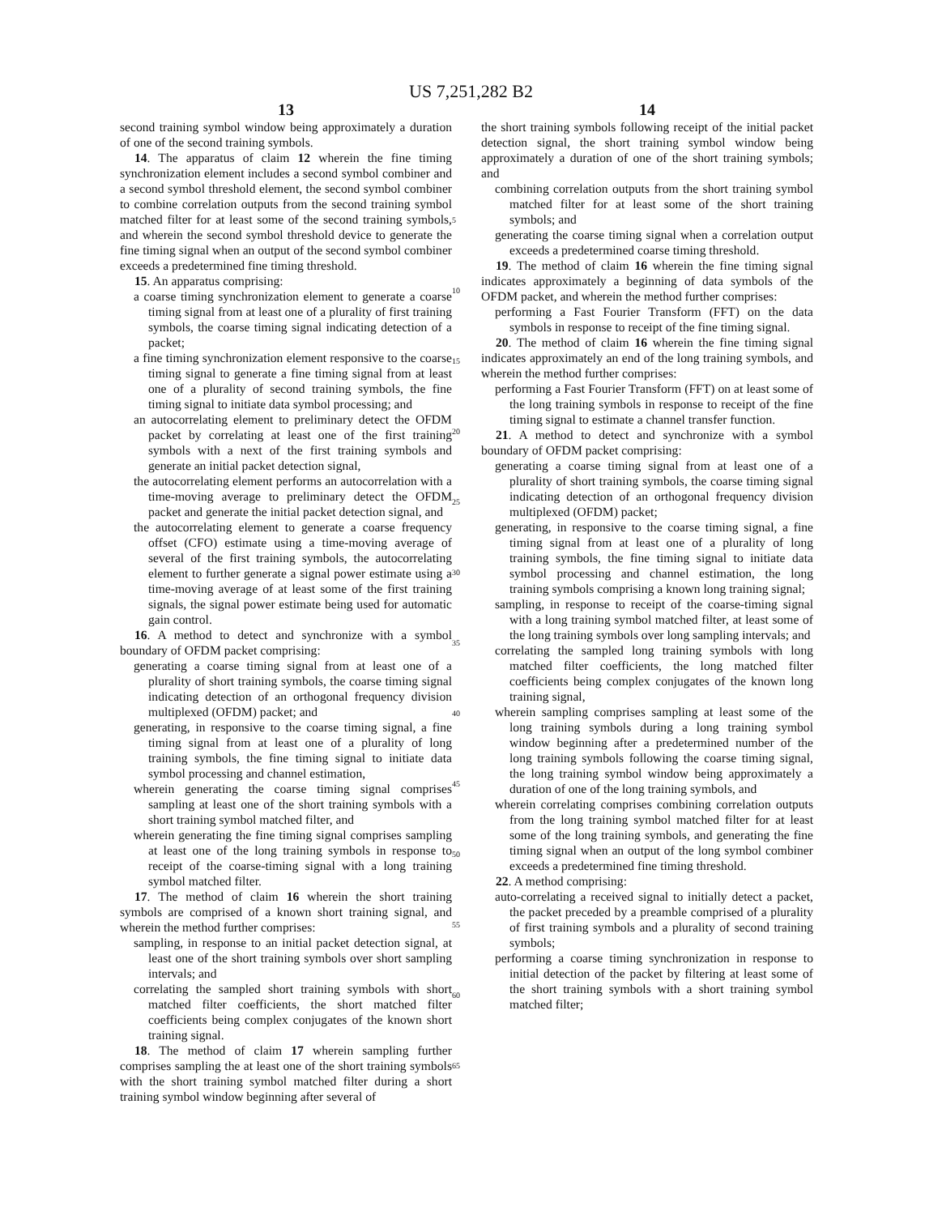US 7,251,282 B2
13
second training symbol window being approximately a duration of one of the second training symbols.
14. The apparatus of claim 12 wherein the fine timing synchronization element includes a second symbol combiner and a second symbol threshold element, the second symbol combiner to combine correlation outputs from the second training symbol matched filter for at least some of the second training symbols, and wherein the second symbol threshold device to generate the fine timing signal when an output of the second symbol combiner exceeds a predetermined fine timing threshold.
15. An apparatus comprising:
a coarse timing synchronization element to generate a coarse timing signal from at least one of a plurality of first training symbols, the coarse timing signal indicating detection of a packet;
a fine timing synchronization element responsive to the coarse timing signal to generate a fine timing signal from at least one of a plurality of second training symbols, the fine timing signal to initiate data symbol processing; and
an autocorrelating element to preliminary detect the OFDM packet by correlating at least one of the first training symbols with a next of the first training symbols and generate an initial packet detection signal,
the autocorrelating element performs an autocorrelation with a time-moving average to preliminary detect the OFDM packet and generate the initial packet detection signal, and
the autocorrelating element to generate a coarse frequency offset (CFO) estimate using a time-moving average of several of the first training symbols, the autocorrelating element to further generate a signal power estimate using a time-moving average of at least some of the first training signals, the signal power estimate being used for automatic gain control.
16. A method to detect and synchronize with a symbol boundary of OFDM packet comprising:
generating a coarse timing signal from at least one of a plurality of short training symbols, the coarse timing signal indicating detection of an orthogonal frequency division multiplexed (OFDM) packet; and
generating, in responsive to the coarse timing signal, a fine timing signal from at least one of a plurality of long training symbols, the fine timing signal to initiate data symbol processing and channel estimation,
wherein generating the coarse timing signal comprises sampling at least one of the short training symbols with a short training symbol matched filter, and
wherein generating the fine timing signal comprises sampling at least one of the long training symbols in response to receipt of the coarse-timing signal with a long training symbol matched filter.
17. The method of claim 16 wherein the short training symbols are comprised of a known short training signal, and wherein the method further comprises:
sampling, in response to an initial packet detection signal, at least one of the short training symbols over short sampling intervals; and
correlating the sampled short training symbols with short matched filter coefficients, the short matched filter coefficients being complex conjugates of the known short training signal.
18. The method of claim 17 wherein sampling further comprises sampling the at least one of the short training symbols with the short training symbol matched filter during a short training symbol window beginning after several of
5
10
15
20
25
30
35
40
45
50
55
60
65
14
the short training symbols following receipt of the initial packet detection signal, the short training symbol window being approximately a duration of one of the short training symbols; and
combining correlation outputs from the short training symbol matched filter for at least some of the short training symbols; and
generating the coarse timing signal when a correlation output exceeds a predetermined coarse timing threshold.
19. The method of claim 16 wherein the fine timing signal indicates approximately a beginning of data symbols of the OFDM packet, and wherein the method further comprises:
performing a Fast Fourier Transform (FFT) on the data symbols in response to receipt of the fine timing signal.
20. The method of claim 16 wherein the fine timing signal indicates approximately an end of the long training symbols, and wherein the method further comprises:
performing a Fast Fourier Transform (FFT) on at least some of the long training symbols in response to receipt of the fine timing signal to estimate a channel transfer function.
21. A method to detect and synchronize with a symbol boundary of OFDM packet comprising:
generating a coarse timing signal from at least one of a plurality of short training symbols, the coarse timing signal indicating detection of an orthogonal frequency division multiplexed (OFDM) packet;
generating, in responsive to the coarse timing signal, a fine timing signal from at least one of a plurality of long training symbols, the fine timing signal to initiate data symbol processing and channel estimation, the long training symbols comprising a known long training signal;
sampling, in response to receipt of the coarse-timing signal with a long training symbol matched filter, at least some of the long training symbols over long sampling intervals; and
correlating the sampled long training symbols with long matched filter coefficients, the long matched filter coefficients being complex conjugates of the known long training signal,
wherein sampling comprises sampling at least some of the long training symbols during a long training symbol window beginning after a predetermined number of the long training symbols following the coarse timing signal, the long training symbol window being approximately a duration of one of the long training symbols, and
wherein correlating comprises combining correlation outputs from the long training symbol matched filter for at least some of the long training symbols, and generating the fine timing signal when an output of the long symbol combiner exceeds a predetermined fine timing threshold.
22. A method comprising:
auto-correlating a received signal to initially detect a packet, the packet preceded by a preamble comprised of a plurality of first training symbols and a plurality of second training symbols;
performing a coarse timing synchronization in response to initial detection of the packet by filtering at least some of the short training symbols with a short training symbol matched filter;